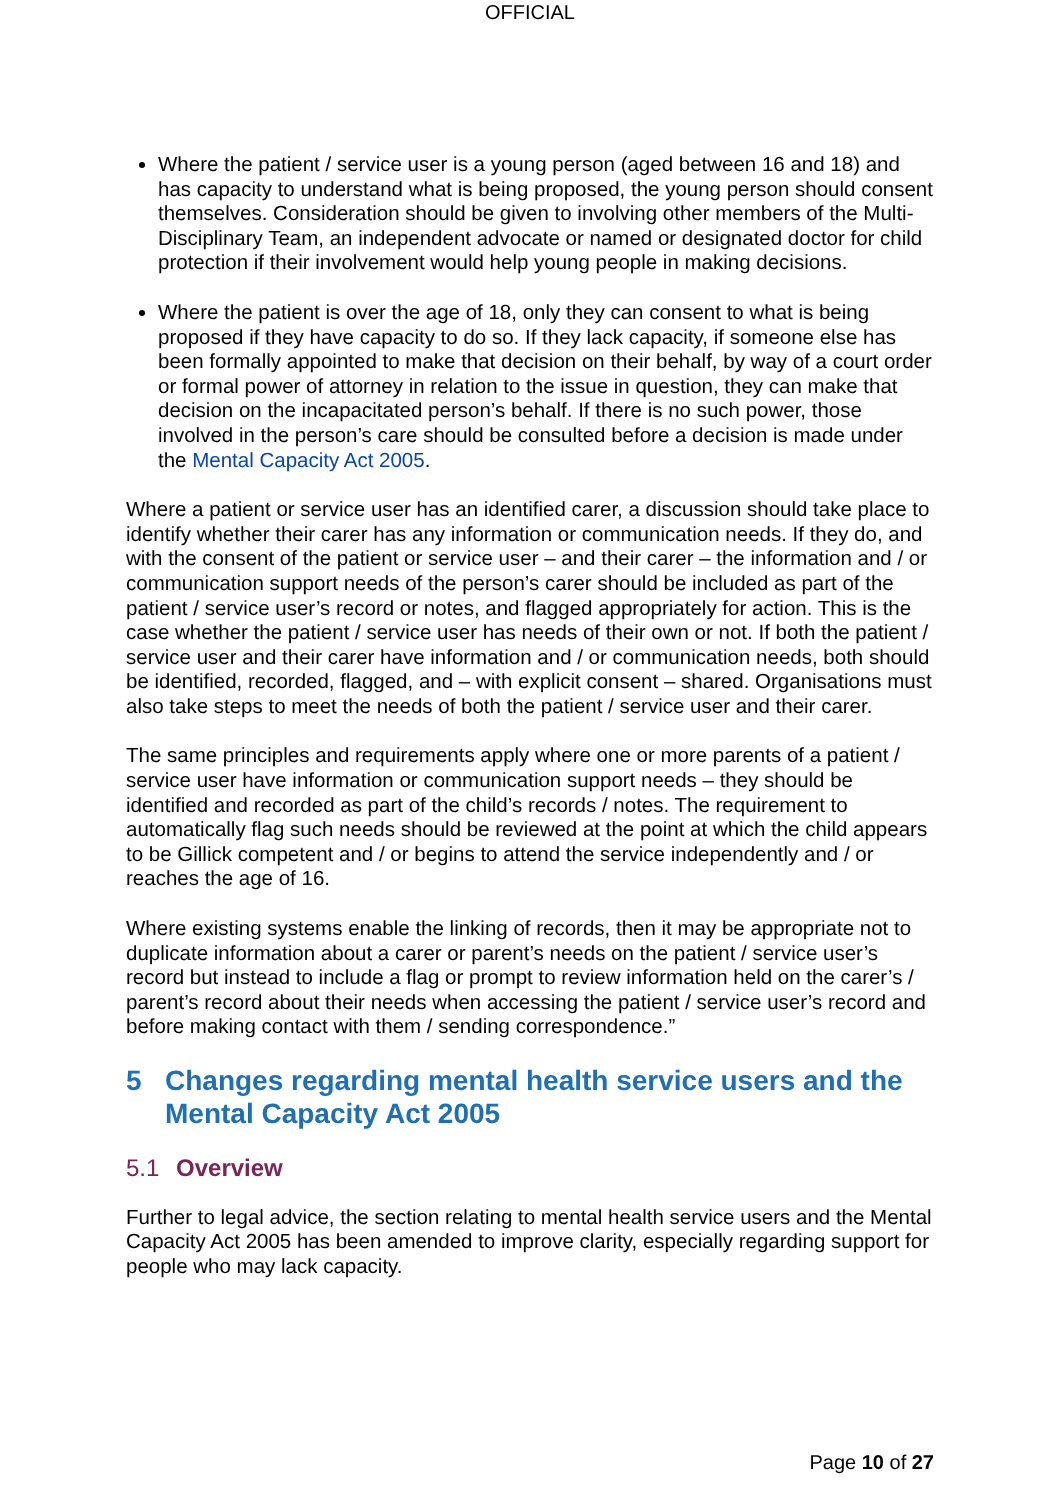OFFICIAL
Where the patient / service user is a young person (aged between 16 and 18) and has capacity to understand what is being proposed, the young person should consent themselves. Consideration should be given to involving other members of the Multi-Disciplinary Team, an independent advocate or named or designated doctor for child protection if their involvement would help young people in making decisions.
Where the patient is over the age of 18, only they can consent to what is being proposed if they have capacity to do so. If they lack capacity, if someone else has been formally appointed to make that decision on their behalf, by way of a court order or formal power of attorney in relation to the issue in question, they can make that decision on the incapacitated person’s behalf. If there is no such power, those involved in the person’s care should be consulted before a decision is made under the Mental Capacity Act 2005.
Where a patient or service user has an identified carer, a discussion should take place to identify whether their carer has any information or communication needs. If they do, and with the consent of the patient or service user – and their carer – the information and / or communication support needs of the person’s carer should be included as part of the patient / service user’s record or notes, and flagged appropriately for action. This is the case whether the patient / service user has needs of their own or not. If both the patient / service user and their carer have information and / or communication needs, both should be identified, recorded, flagged, and – with explicit consent – shared. Organisations must also take steps to meet the needs of both the patient / service user and their carer.
The same principles and requirements apply where one or more parents of a patient / service user have information or communication support needs – they should be identified and recorded as part of the child’s records / notes. The requirement to automatically flag such needs should be reviewed at the point at which the child appears to be Gillick competent and / or begins to attend the service independently and / or reaches the age of 16.
Where existing systems enable the linking of records, then it may be appropriate not to duplicate information about a carer or parent’s needs on the patient / service user’s record but instead to include a flag or prompt to review information held on the carer’s / parent’s record about their needs when accessing the patient / service user’s record and before making contact with them / sending correspondence.”
5 Changes regarding mental health service users and the Mental Capacity Act 2005
5.1 Overview
Further to legal advice, the section relating to mental health service users and the Mental Capacity Act 2005 has been amended to improve clarity, especially regarding support for people who may lack capacity.
Page 10 of 27